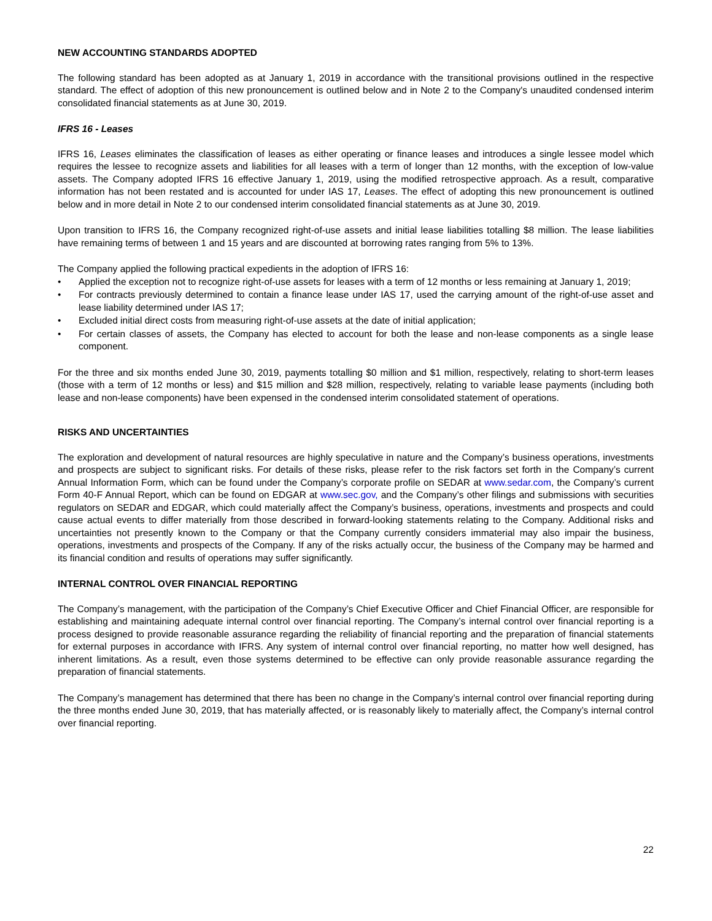NEW ACCOUNTING STANDARDS ADOPTED
The following standard has been adopted as at January 1, 2019 in accordance with the transitional provisions outlined in the respective standard. The effect of adoption of this new pronouncement is outlined below and in Note 2 to the Company's unaudited condensed interim consolidated financial statements as at June 30, 2019.
IFRS 16 - Leases
IFRS 16, Leases eliminates the classification of leases as either operating or finance leases and introduces a single lessee model which requires the lessee to recognize assets and liabilities for all leases with a term of longer than 12 months, with the exception of low-value assets. The Company adopted IFRS 16 effective January 1, 2019, using the modified retrospective approach. As a result, comparative information has not been restated and is accounted for under IAS 17, Leases. The effect of adopting this new pronouncement is outlined below and in more detail in Note 2 to our condensed interim consolidated financial statements as at June 30, 2019.
Upon transition to IFRS 16, the Company recognized right-of-use assets and initial lease liabilities totalling $8 million. The lease liabilities have remaining terms of between 1 and 15 years and are discounted at borrowing rates ranging from 5% to 13%.
The Company applied the following practical expedients in the adoption of IFRS 16:
• Applied the exception not to recognize right-of-use assets for leases with a term of 12 months or less remaining at January 1, 2019;
• For contracts previously determined to contain a finance lease under IAS 17, used the carrying amount of the right-of-use asset and lease liability determined under IAS 17;
• Excluded initial direct costs from measuring right-of-use assets at the date of initial application;
• For certain classes of assets, the Company has elected to account for both the lease and non-lease components as a single lease component.
For the three and six months ended June 30, 2019, payments totalling $0 million and $1 million, respectively, relating to short-term leases (those with a term of 12 months or less) and $15 million and $28 million, respectively, relating to variable lease payments (including both lease and non-lease components) have been expensed in the condensed interim consolidated statement of operations.
RISKS AND UNCERTAINTIES
The exploration and development of natural resources are highly speculative in nature and the Company’s business operations, investments and prospects are subject to significant risks. For details of these risks, please refer to the risk factors set forth in the Company’s current Annual Information Form, which can be found under the Company’s corporate profile on SEDAR at www.sedar.com, the Company’s current Form 40-F Annual Report, which can be found on EDGAR at www.sec.gov, and the Company’s other filings and submissions with securities regulators on SEDAR and EDGAR, which could materially affect the Company’s business, operations, investments and prospects and could cause actual events to differ materially from those described in forward-looking statements relating to the Company. Additional risks and uncertainties not presently known to the Company or that the Company currently considers immaterial may also impair the business, operations, investments and prospects of the Company. If any of the risks actually occur, the business of the Company may be harmed and its financial condition and results of operations may suffer significantly.
INTERNAL CONTROL OVER FINANCIAL REPORTING
The Company’s management, with the participation of the Company’s Chief Executive Officer and Chief Financial Officer, are responsible for establishing and maintaining adequate internal control over financial reporting. The Company’s internal control over financial reporting is a process designed to provide reasonable assurance regarding the reliability of financial reporting and the preparation of financial statements for external purposes in accordance with IFRS. Any system of internal control over financial reporting, no matter how well designed, has inherent limitations. As a result, even those systems determined to be effective can only provide reasonable assurance regarding the preparation of financial statements.
The Company’s management has determined that there has been no change in the Company’s internal control over financial reporting during the three months ended June 30, 2019, that has materially affected, or is reasonably likely to materially affect, the Company’s internal control over financial reporting.
22